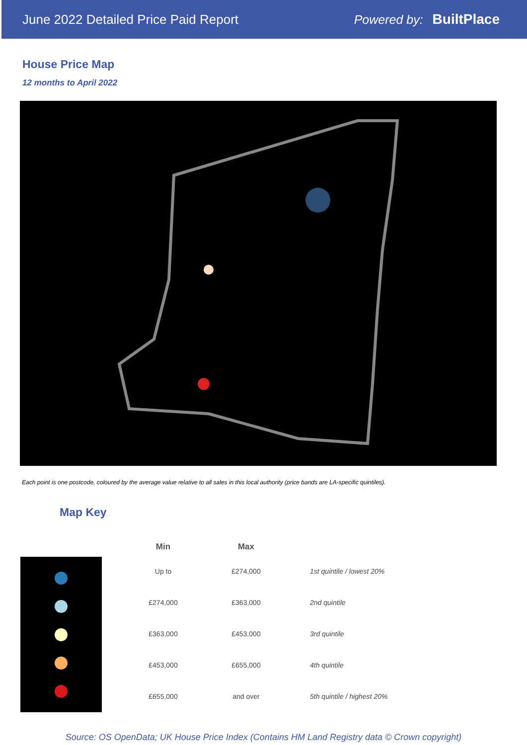June 2022 Detailed Price Paid Report
Powered by: BuiltPlace
House Price Map
12 months to April 2022
Each point is one postcode, coloured by the average value relative to all sales in this local authority (price bands are LA-specific quintiles).
Map Key
| Min | Max | |
| --- | --- | --- |
| Up to | £274,000 | 1st quintile / lowest 20% |
| £274,000 | £363,000 | 2nd quintile |
| £363,000 | £453,000 | 3rd quintile |
| £453,000 | £655,000 | 4th quintile |
| £655,000 | and over | 5th quintile / highest 20% |
Source: OS OpenData; UK House Price Index (Contains HM Land Registry data © Crown copyright)